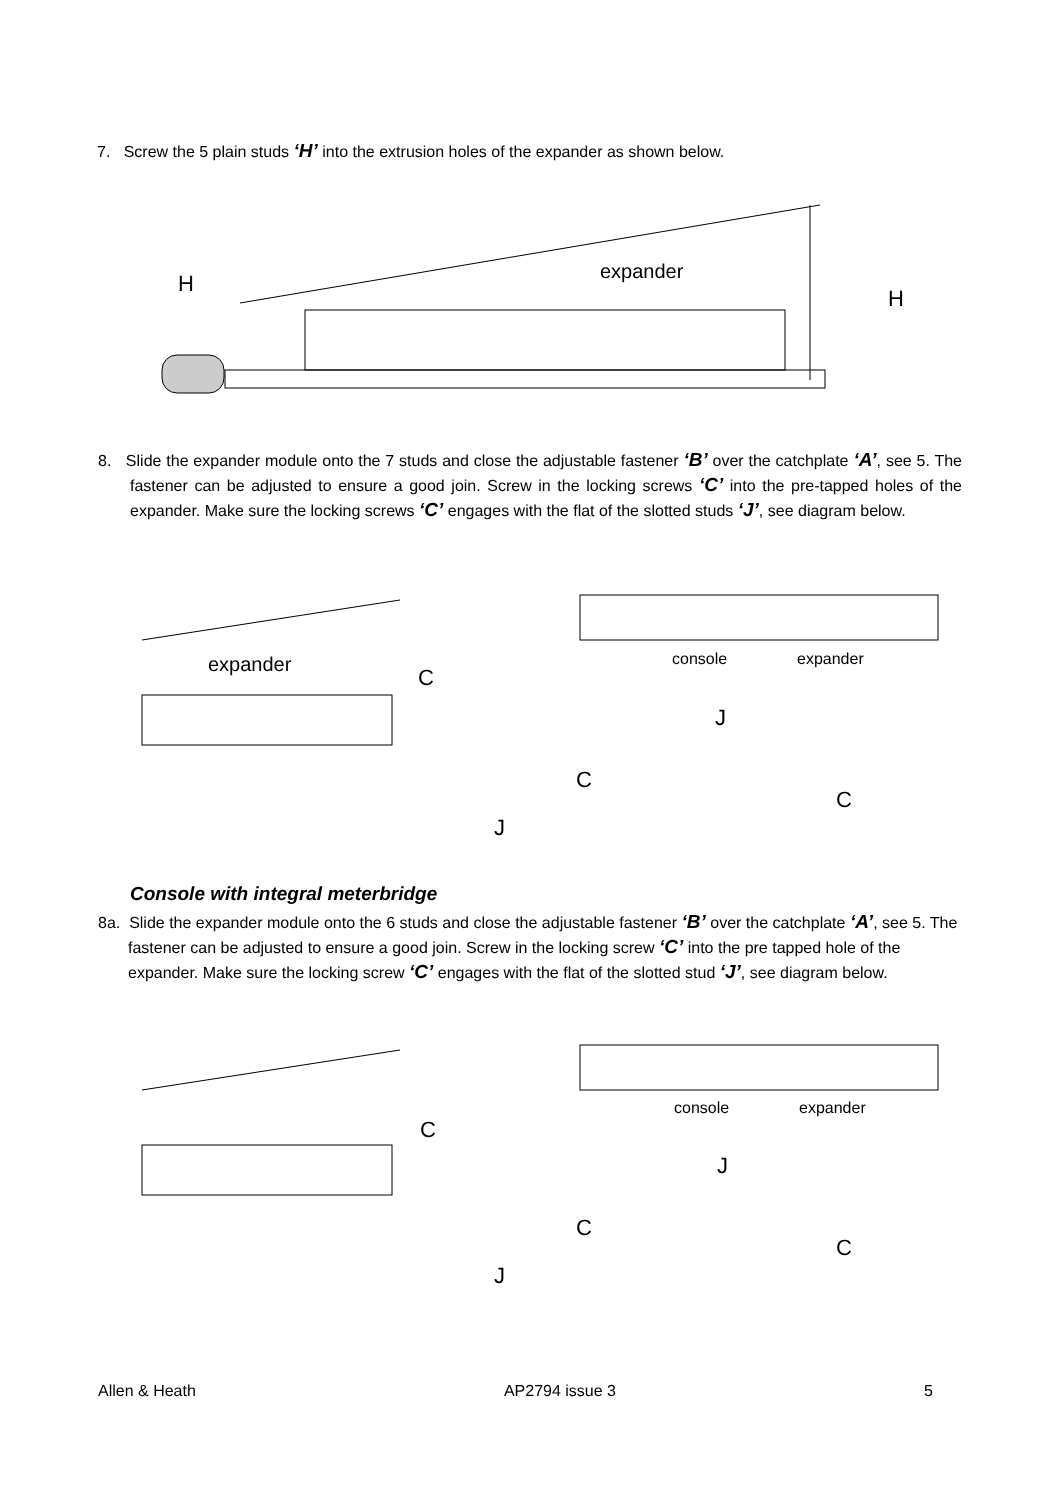7. Screw the 5 plain studs ‘H’ into the extrusion holes of the expander as shown below.
expander
H
H
8. Slide the expander module onto the 7 studs and close the adjustable fastener ‘B’ over the catchplate ‘A’, see 5. The fastener can be adjusted to ensure a good join. Screw in the locking screws ‘C’ into the pre-tapped holes of the expander. Make sure the locking screws ‘C’ engages with the flat of the slotted studs ‘J’, see diagram below.
expander
C
console
expander
J
C
C
J
Console with integral meterbridge
8a. Slide the expander module onto the 6 studs and close the adjustable fastener ‘B’ over the catchplate ‘A’, see 5. The fastener can be adjusted to ensure a good join. Screw in the locking screw ‘C’ into the pre tapped hole of the expander. Make sure the locking screw ‘C’ engages with the flat of the slotted stud ‘J’, see diagram below.
C
console
expander
J
C
C
J
Allen & Heath AP2794 issue 3 5